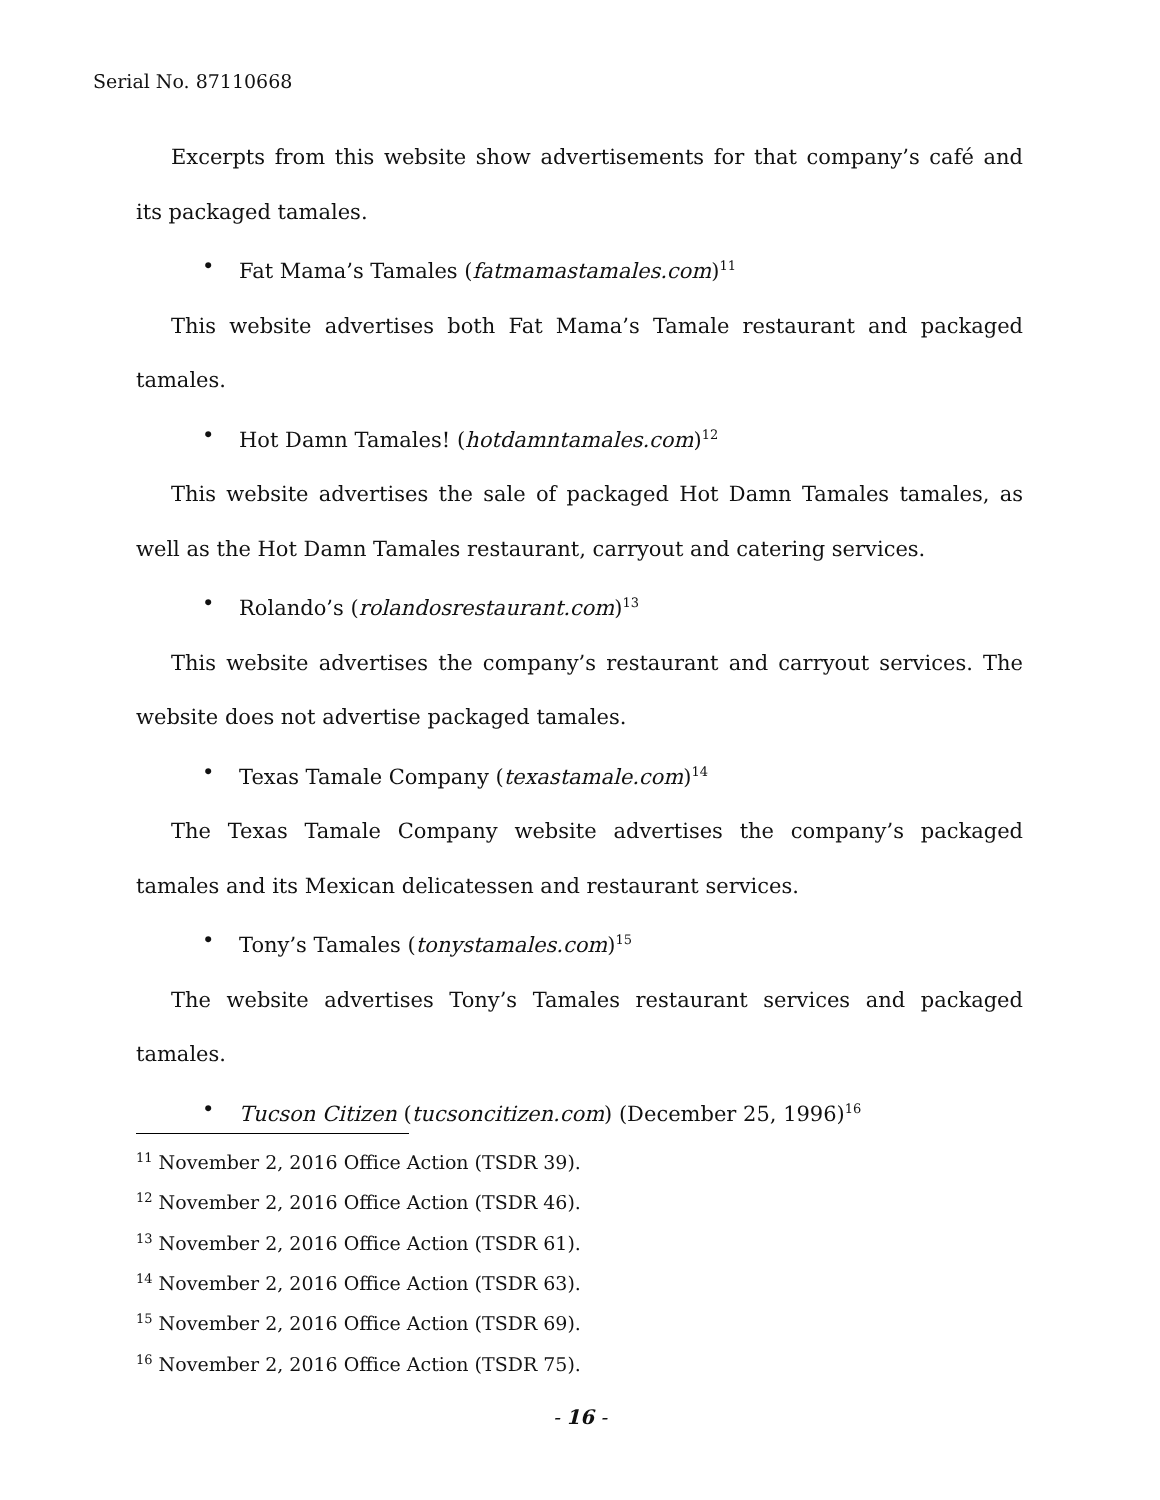Serial No. 87110668
Excerpts from this website show advertisements for that company’s café and its packaged tamales.
• Fat Mama’s Tamales (fatmamastamales.com)<sup>11</sup>
This website advertises both Fat Mama’s Tamale restaurant and packaged tamales.
• Hot Damn Tamales! (hotdamntamales.com)<sup>12</sup>
This website advertises the sale of packaged Hot Damn Tamales tamales, as well as the Hot Damn Tamales restaurant, carryout and catering services.
• Rolando’s (rolandosrestaurant.com)<sup>13</sup>
This website advertises the company’s restaurant and carryout services. The website does not advertise packaged tamales.
• Texas Tamale Company (texastamale.com)<sup>14</sup>
The Texas Tamale Company website advertises the company’s packaged tamales and its Mexican delicatessen and restaurant services.
• Tony’s Tamales (tonystamales.com)<sup>15</sup>
The website advertises Tony’s Tamales restaurant services and packaged tamales.
• Tucson Citizen (tucsoncitizen.com) (December 25, 1996)<sup>16</sup>
<sup>11</sup> November 2, 2016 Office Action (TSDR 39).
<sup>12</sup> November 2, 2016 Office Action (TSDR 46).
<sup>13</sup> November 2, 2016 Office Action (TSDR 61).
<sup>14</sup> November 2, 2016 Office Action (TSDR 63).
<sup>15</sup> November 2, 2016 Office Action (TSDR 69).
<sup>16</sup> November 2, 2016 Office Action (TSDR 75).
- 16 -